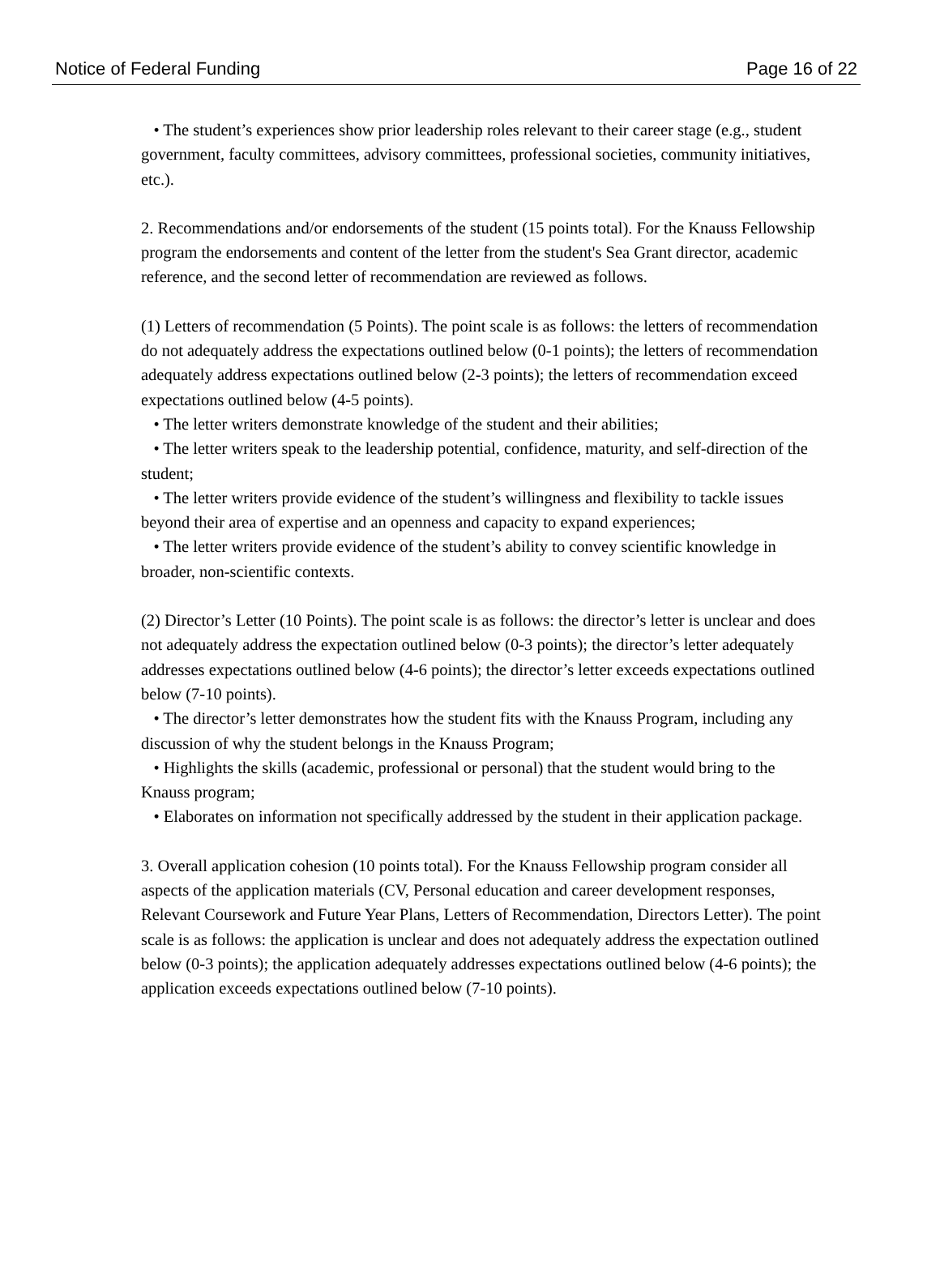Notice of Federal Funding Page 16 of 22
• The student’s experiences show prior leadership roles relevant to their career stage (e.g., student government, faculty committees, advisory committees, professional societies, community initiatives, etc.).
2. Recommendations and/or endorsements of the student (15 points total). For the Knauss Fellowship program the endorsements and content of the letter from the student's Sea Grant director, academic reference, and the second letter of recommendation are reviewed as follows.
(1) Letters of recommendation (5 Points). The point scale is as follows: the letters of recommendation do not adequately address the expectations outlined below (0-1 points); the letters of recommendation adequately address expectations outlined below (2-3 points); the letters of recommendation exceed expectations outlined below (4-5 points).
• The letter writers demonstrate knowledge of the student and their abilities;
• The letter writers speak to the leadership potential, confidence, maturity, and self-direction of the student;
• The letter writers provide evidence of the student’s willingness and flexibility to tackle issues beyond their area of expertise and an openness and capacity to expand experiences;
• The letter writers provide evidence of the student’s ability to convey scientific knowledge in broader, non-scientific contexts.
(2) Director’s Letter (10 Points). The point scale is as follows: the director’s letter is unclear and does not adequately address the expectation outlined below (0-3 points); the director’s letter adequately addresses expectations outlined below (4-6 points); the director’s letter exceeds expectations outlined below (7-10 points).
• The director’s letter demonstrates how the student fits with the Knauss Program, including any discussion of why the student belongs in the Knauss Program;
• Highlights the skills (academic, professional or personal) that the student would bring to the Knauss program;
• Elaborates on information not specifically addressed by the student in their application package.
3. Overall application cohesion (10 points total). For the Knauss Fellowship program consider all aspects of the application materials (CV, Personal education and career development responses, Relevant Coursework and Future Year Plans, Letters of Recommendation, Directors Letter). The point scale is as follows: the application is unclear and does not adequately address the expectation outlined below (0-3 points); the application adequately addresses expectations outlined below (4-6 points); the application exceeds expectations outlined below (7-10 points).